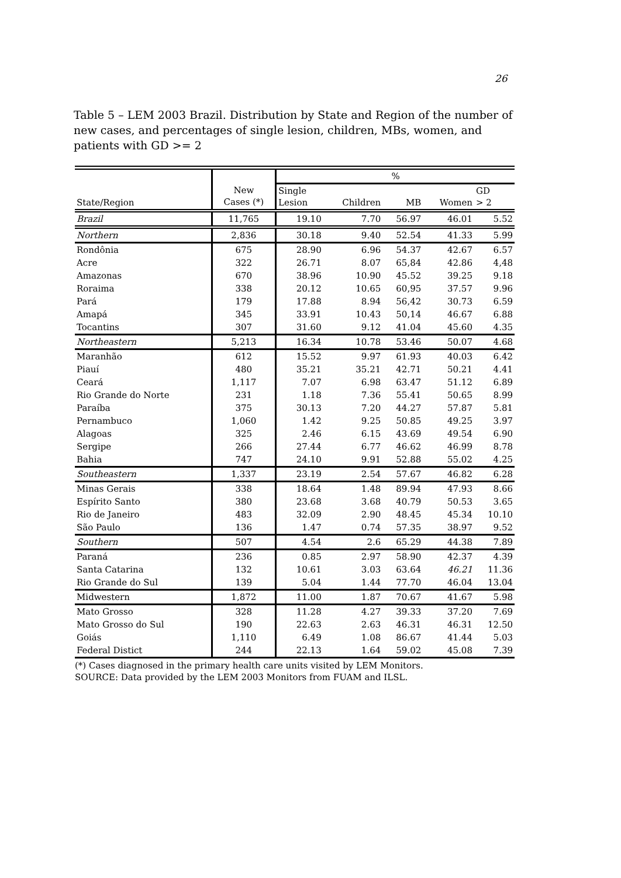26
Table 5 – LEM 2003 Brazil. Distribution by State and Region of the number of new cases, and percentages of single lesion, children, MBs, women, and patients with GD >= 2
| | | % | | | | |
| --- | --- | --- | --- | --- | --- | --- |
| State/Region | New Cases (*) | Single Lesion | Children | MB | Women | GD > 2 |
| Brazil | 11,765 | 19.10 | 7.70 | 56.97 | 46.01 | 5.52 |
| Northern | 2,836 | 30.18 | 9.40 | 52.54 | 41.33 | 5.99 |
| Rondônia | 675 | 28.90 | 6.96 | 54.37 | 42.67 | 6.57 |
| Acre | 322 | 26.71 | 8.07 | 65,84 | 42.86 | 4,48 |
| Amazonas | 670 | 38.96 | 10.90 | 45.52 | 39.25 | 9.18 |
| Roraima | 338 | 20.12 | 10.65 | 60,95 | 37.57 | 9.96 |
| Pará | 179 | 17.88 | 8.94 | 56,42 | 30.73 | 6.59 |
| Amapá | 345 | 33.91 | 10.43 | 50,14 | 46.67 | 6.88 |
| Tocantins | 307 | 31.60 | 9.12 | 41.04 | 45.60 | 4.35 |
| Northeastern | 5,213 | 16.34 | 10.78 | 53.46 | 50.07 | 4.68 |
| Maranhão | 612 | 15.52 | 9.97 | 61.93 | 40.03 | 6.42 |
| Piauí | 480 | 35.21 | 35.21 | 42.71 | 50.21 | 4.41 |
| Ceará | 1,117 | 7.07 | 6.98 | 63.47 | 51.12 | 6.89 |
| Rio Grande do Norte | 231 | 1.18 | 7.36 | 55.41 | 50.65 | 8.99 |
| Paraíba | 375 | 30.13 | 7.20 | 44.27 | 57.87 | 5.81 |
| Pernambuco | 1,060 | 1.42 | 9.25 | 50.85 | 49.25 | 3.97 |
| Alagoas | 325 | 2.46 | 6.15 | 43.69 | 49.54 | 6.90 |
| Sergipe | 266 | 27.44 | 6.77 | 46.62 | 46.99 | 8.78 |
| Bahia | 747 | 24.10 | 9.91 | 52.88 | 55.02 | 4.25 |
| Southeastern | 1,337 | 23.19 | 2.54 | 57.67 | 46.82 | 6.28 |
| Minas Gerais | 338 | 18.64 | 1.48 | 89.94 | 47.93 | 8.66 |
| Espírito Santo | 380 | 23.68 | 3.68 | 40.79 | 50.53 | 3.65 |
| Rio de Janeiro | 483 | 32.09 | 2.90 | 48.45 | 45.34 | 10.10 |
| São Paulo | 136 | 1.47 | 0.74 | 57.35 | 38.97 | 9.52 |
| Southern | 507 | 4.54 | 2.6 | 65.29 | 44.38 | 7.89 |
| Paraná | 236 | 0.85 | 2.97 | 58.90 | 42.37 | 4.39 |
| Santa Catarina | 132 | 10.61 | 3.03 | 63.64 | 46.21 | 11.36 |
| Rio Grande do Sul | 139 | 5.04 | 1.44 | 77.70 | 46.04 | 13.04 |
| Midwestern | 1,872 | 11.00 | 1.87 | 70.67 | 41.67 | 5.98 |
| Mato Grosso | 328 | 11.28 | 4.27 | 39.33 | 37.20 | 7.69 |
| Mato Grosso do Sul | 190 | 22.63 | 2.63 | 46.31 | 46.31 | 12.50 |
| Goiás | 1,110 | 6.49 | 1.08 | 86.67 | 41.44 | 5.03 |
| Federal Distict | 244 | 22.13 | 1.64 | 59.02 | 45.08 | 7.39 |
(*) Cases diagnosed in the primary health care units visited by LEM Monitors.
SOURCE: Data provided by the LEM 2003 Monitors from FUAM and ILSL.